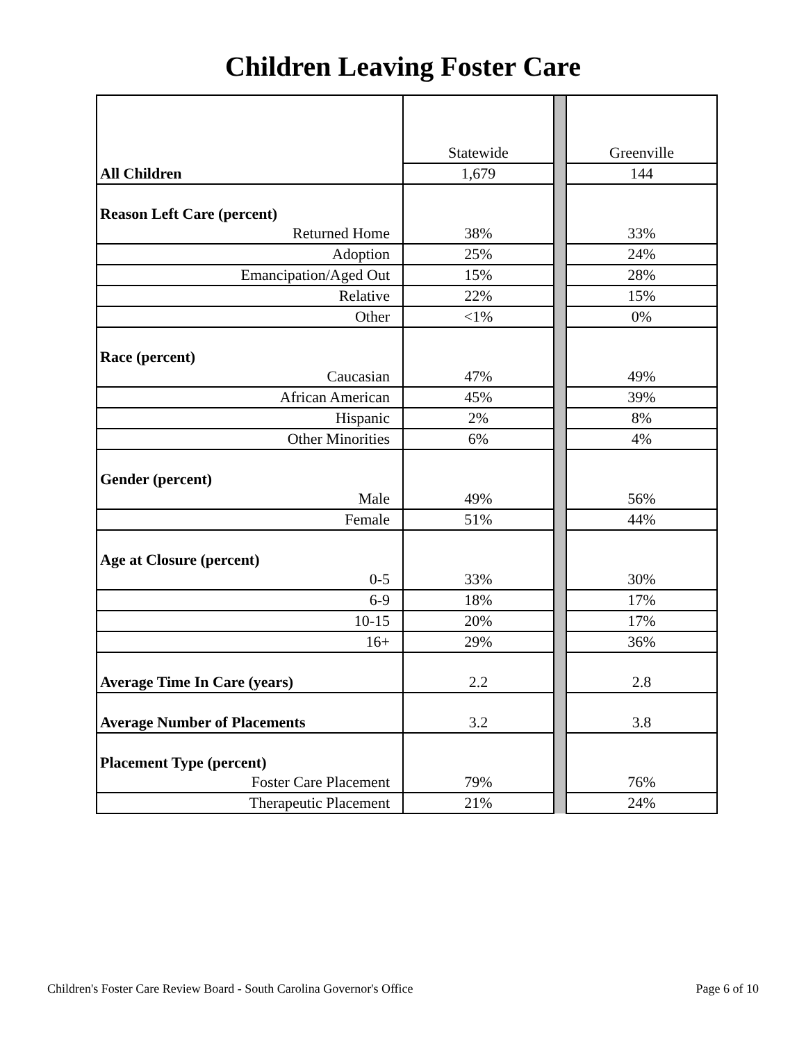Children Leaving Foster Care
| | Statewide | | Greenville |
| All Children | 1,679 | | 144 |
| Reason Left Care (percent) | | | |
| Returned Home | 38% | | 33% |
| Adoption | 25% | | 24% |
| Emancipation/Aged Out | 15% | | 28% |
| Relative | 22% | | 15% |
| Other | <1% | | 0% |
| Race (percent) | | | |
| Caucasian | 47% | | 49% |
| African American | 45% | | 39% |
| Hispanic | 2% | | 8% |
| Other Minorities | 6% | | 4% |
| Gender (percent) | | | |
| Male | 49% | | 56% |
| Female | 51% | | 44% |
| Age at Closure (percent) | | | |
| 0-5 | 33% | | 30% |
| 6-9 | 18% | | 17% |
| 10-15 | 20% | | 17% |
| 16+ | 29% | | 36% |
| Average Time In Care (years) | 2.2 | | 2.8 |
| Average Number of Placements | 3.2 | | 3.8 |
| Placement Type (percent) | | | |
| Foster Care Placement | 79% | | 76% |
| Therapeutic Placement | 21% | | 24% |
Children's Foster Care Review Board - South Carolina Governor's Office Page 6 of 10